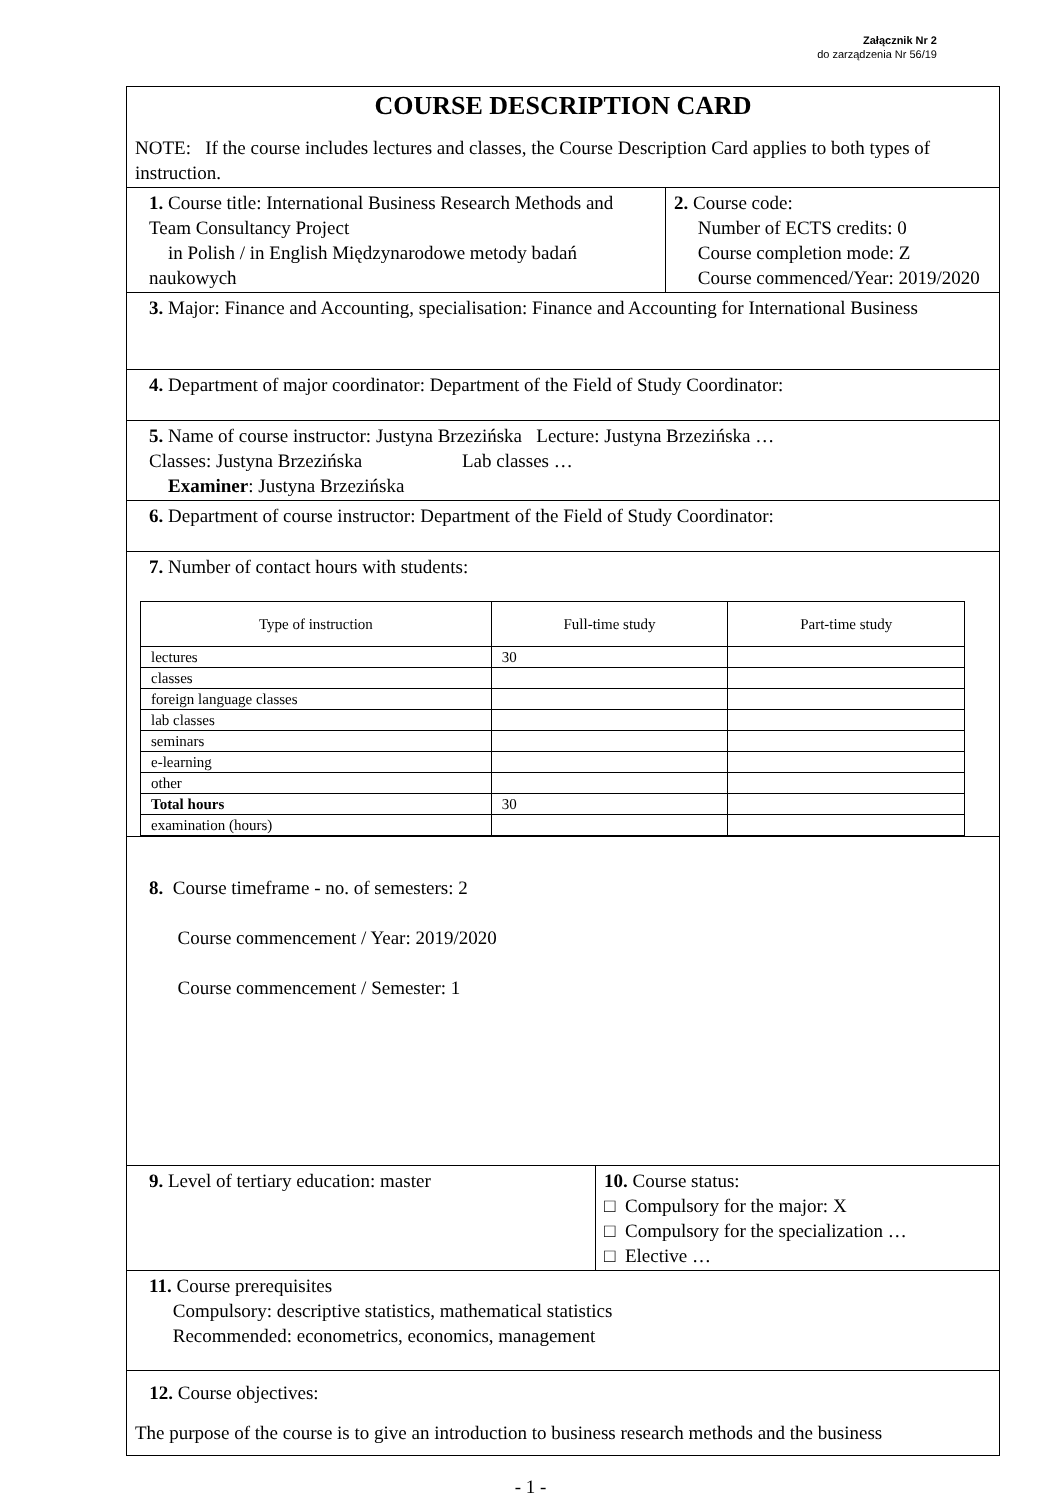Załącznik Nr 2
do zarządzenia Nr 56/19
COURSE DESCRIPTION CARD
NOTE: If the course includes lectures and classes, the Course Description Card applies to both types of instruction.
1. Course title: International Business Research Methods and Team Consultancy Project
in Polish / in English Międzynarodowe metody badań naukowych
2. Course code:
Number of ECTS credits: 0
Course completion mode: Z
Course commenced/Year: 2019/2020
3. Major: Finance and Accounting, specialisation: Finance and Accounting for International Business
4. Department of major coordinator: Department of the Field of Study Coordinator:
5. Name of course instructor: Justyna Brzezińska Lecture: Justyna Brzezińska …
Classes: Justyna Brzezińska Lab classes …
Examiner: Justyna Brzezińska
6. Department of course instructor: Department of the Field of Study Coordinator:
7. Number of contact hours with students:
| Type of instruction | Full-time study | Part-time study |
| --- | --- | --- |
| lectures | 30 | |
| classes | | |
| foreign language classes | | |
| lab classes | | |
| seminars | | |
| e-learning | | |
| other | | |
| Total hours | 30 | |
| examination (hours) | | |
8. Course timeframe - no. of semesters: 2
Course commencement / Year: 2019/2020
Course commencement / Semester: 1
9. Level of tertiary education: master 10. Course status:
□ Compulsory for the major: X
□ Compulsory for the specialization …
□ Elective …
11. Course prerequisites
Compulsory: descriptive statistics, mathematical statistics
Recommended: econometrics, economics, management
12. Course objectives:
The purpose of the course is to give an introduction to business research methods and the business
- 1 -